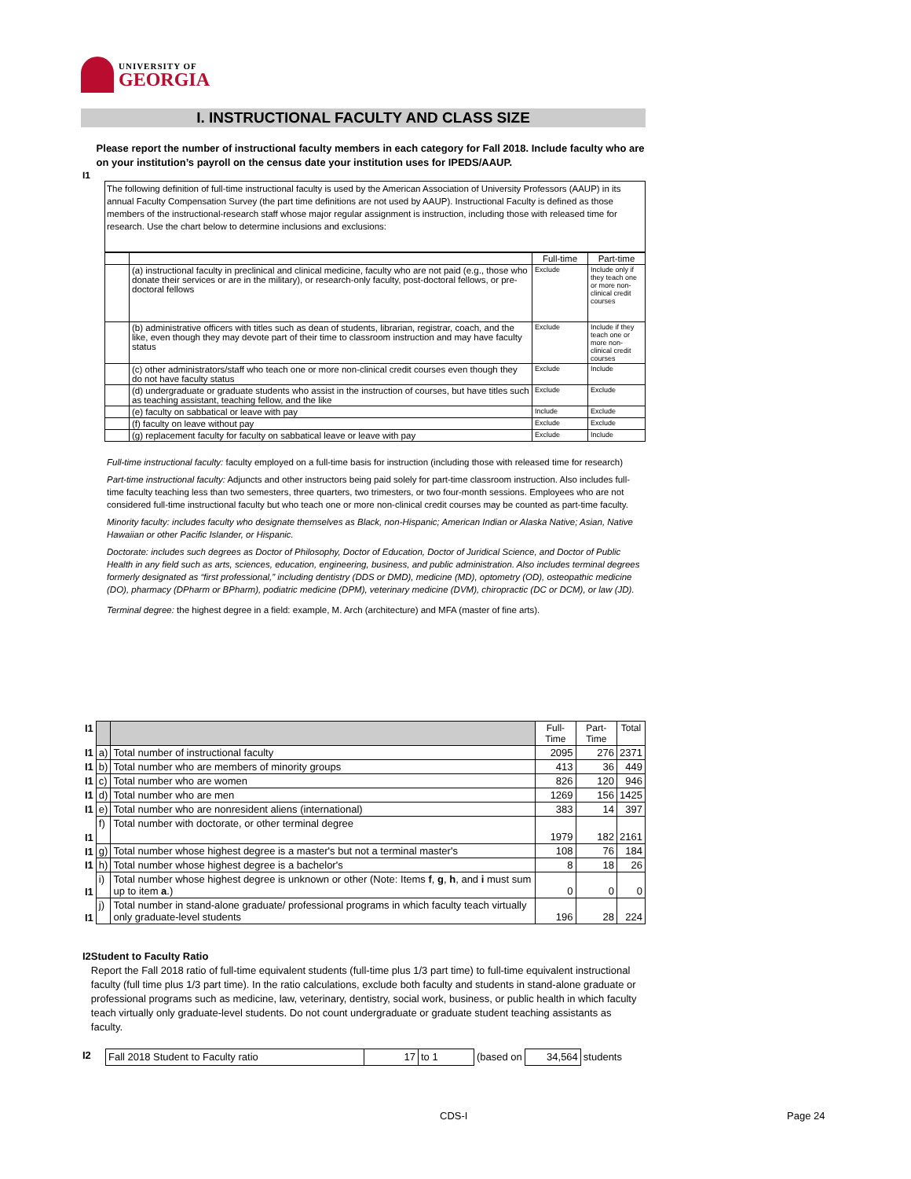UNIVERSITY OF
GEORGIA
I. INSTRUCTIONAL FACULTY AND CLASS SIZE
I1 Please report the number of instructional faculty members in each category for Fall 2018. Include faculty who are on your institution’s payroll on the census date your institution uses for IPEDS/AAUP.
The following definition of full-time instructional faculty is used by the American Association of University Professors (AAUP) in its annual Faculty Compensation Survey (the part time definitions are not used by AAUP). Instructional Faculty is defined as those members of the instructional-research staff whose major regular assignment is instruction, including those with released time for research. Use the chart below to determine inclusions and exclusions:
| | | Full-time | Part-time |
| | (a) instructional faculty in preclinical and clinical medicine, faculty who are not paid (e.g., those who donate their services or are in the military), or research-only faculty, post-doctoral fellows, or pre-doctoral fellows | Exclude | Include only if they teach one or more non-clinical credit courses |
| | (b) administrative officers with titles such as dean of students, librarian, registrar, coach, and the like, even though they may devote part of their time to classroom instruction and may have faculty status | Exclude | Include if they teach one or more non-clinical credit courses |
| | (c) other administrators/staff who teach one or more non-clinical credit courses even though they do not have faculty status | Exclude | Include |
| | (d) undergraduate or graduate students who assist in the instruction of courses, but have titles such as teaching assistant, teaching fellow, and the like | Exclude | Exclude |
| | (e) faculty on sabbatical or leave with pay | Include | Exclude |
| | (f) faculty on leave without pay | Exclude | Exclude |
| | (g) replacement faculty for faculty on sabbatical leave or leave with pay | Exclude | Include |
Full-time instructional faculty: faculty employed on a full-time basis for instruction (including those with released time for research)
Part-time instructional faculty: Adjuncts and other instructors being paid solely for part-time classroom instruction. Also includes full-time faculty teaching less than two semesters, three quarters, two trimesters, or two four-month sessions. Employees who are not considered full-time instructional faculty but who teach one or more non-clinical credit courses may be counted as part-time faculty.
Minority faculty: includes faculty who designate themselves as Black, non-Hispanic; American Indian or Alaska Native; Asian, Native Hawaiian or other Pacific Islander, or Hispanic.
Doctorate: includes such degrees as Doctor of Philosophy, Doctor of Education, Doctor of Juridical Science, and Doctor of Public Health in any field such as arts, sciences, education, engineering, business, and public administration. Also includes terminal degrees formerly designated as “first professional,” including dentistry (DDS or DMD), medicine (MD), optometry (OD), osteopathic medicine (DO), pharmacy (DPharm or BPharm), podiatric medicine (DPM), veterinary medicine (DVM), chiropractic (DC or DCM), or law (JD).
Terminal degree: the highest degree in a field: example, M. Arch (architecture) and MFA (master of fine arts).
| I1 | | | Full-Time | Part-Time | Total |
| I1 | a) | Total number of instructional faculty | 2095 | 276 | 2371 |
| I1 | b) | Total number who are members of minority groups | 413 | 36 | 449 |
| I1 | c) | Total number who are women | 826 | 120 | 946 |
| I1 | d) | Total number who are men | 1269 | 156 | 1425 |
| I1 | e) | Total number who are nonresident aliens (international) | 383 | 14 | 397 |
| I1 | f) | Total number with doctorate, or other terminal degree | 1979 | 182 | 2161 |
| I1 | g) | Total number whose highest degree is a master's but not a terminal master's | 108 | 76 | 184 |
| I1 | h) | Total number whose highest degree is a bachelor's | 8 | 18 | 26 |
| I1 | i) | Total number whose highest degree is unknown or other (Note: Items f , g , h , and i must sum up to item a .) | 0 | 0 | 0 |
| I1 | j) | Total number in stand-alone graduate/ professional programs in which faculty teach virtually only graduate-level students | 196 | 28 | 224 |
I2 Student to Faculty Ratio
Report the Fall 2018 ratio of full-time equivalent students (full-time plus 1/3 part time) to full-time equivalent instructional faculty (full time plus 1/3 part time). In the ratio calculations, exclude both faculty and students in stand-alone graduate or professional programs such as medicine, law, veterinary, dentistry, social work, business, or public health in which faculty teach virtually only graduate-level students. Do not count undergraduate or graduate student teaching assistants as faculty.
I2
| Fall 2018 Student to Faculty ratio | 17 | to 1 | (based on | 34,564 | students |
CDS-I Page 24